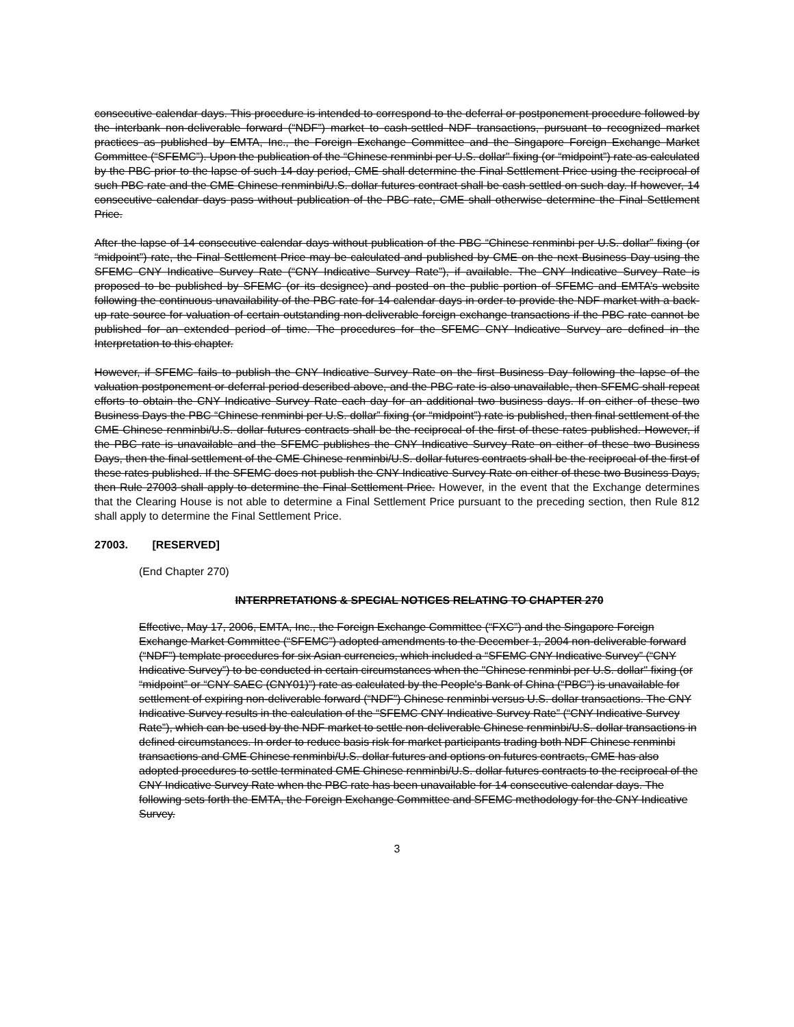consecutive calendar days. This procedure is intended to correspond to the deferral or postponement procedure followed by the interbank non-deliverable forward (“NDF”) market to cash-settled NDF transactions, pursuant to recognized market practices as published by EMTA, Inc., the Foreign Exchange Committee and the Singapore Foreign Exchange Market Committee (“SFEMC”). Upon the publication of the “Chinese renminbi per U.S. dollar" fixing (or “midpoint”) rate as calculated by the PBC prior to the lapse of such 14-day period, CME shall determine the Final Settlement Price using the reciprocal of such PBC rate and the CME Chinese renminbi/U.S. dollar futures contract shall be cash settled on such day. If however, 14 consecutive calendar days pass without publication of the PBC rate, CME shall otherwise determine the Final Settlement Price.
After the lapse of 14 consecutive calendar days without publication of the PBC “Chinese renminbi per U.S. dollar” fixing (or “midpoint”) rate, the Final Settlement Price may be calculated and published by CME on the next Business Day using the SFEMC CNY Indicative Survey Rate (“CNY Indicative Survey Rate”), if available. The CNY Indicative Survey Rate is proposed to be published by SFEMC (or its designee) and posted on the public portion of SFEMC and EMTA’s website following the continuous unavailability of the PBC rate for 14 calendar days in order to provide the NDF market with a back-up rate source for valuation of certain outstanding non-deliverable foreign exchange transactions if the PBC rate cannot be published for an extended period of time. The procedures for the SFEMC CNY Indicative Survey are defined in the Interpretation to this chapter.
However, if SFEMC fails to publish the CNY Indicative Survey Rate on the first Business Day following the lapse of the valuation postponement or deferral period described above, and the PBC rate is also unavailable, then SFEMC shall repeat efforts to obtain the CNY Indicative Survey Rate each day for an additional two business days. If on either of these two Business Days the PBC “Chinese renminbi per U.S. dollar” fixing (or “midpoint”) rate is published, then final settlement of the CME Chinese renminbi/U.S. dollar futures contracts shall be the reciprocal of the first of these rates published. However, if the PBC rate is unavailable and the SFEMC publishes the CNY Indicative Survey Rate on either of these two Business Days, then the final settlement of the CME Chinese renminbi/U.S. dollar futures contracts shall be the reciprocal of the first of these rates published. If the SFEMC does not publish the CNY Indicative Survey Rate on either of these two Business Days, then Rule 27003 shall apply to determine the Final Settlement Price. However, in the event that the Exchange determines that the Clearing House is not able to determine a Final Settlement Price pursuant to the preceding section, then Rule 812 shall apply to determine the Final Settlement Price.
27003. [RESERVED]
(End Chapter 270)
INTERPRETATIONS & SPECIAL NOTICES RELATING TO CHAPTER 270
Effective, May 17, 2006, EMTA, Inc., the Foreign Exchange Committee (“FXC”) and the Singapore Foreign Exchange Market Committee (“SFEMC”) adopted amendments to the December 1, 2004 non-deliverable forward (“NDF”) template procedures for six Asian currencies, which included a “SFEMC CNY Indicative Survey” (“CNY Indicative Survey”) to be conducted in certain circumstances when the "Chinese renminbi per U.S. dollar" fixing (or “midpoint” or “CNY SAEC (CNY01)”) rate as calculated by the People's Bank of China (“PBC”) is unavailable for settlement of expiring non-deliverable forward (“NDF”) Chinese renminbi versus U.S. dollar transactions. The CNY Indicative Survey results in the calculation of the “SFEMC CNY Indicative Survey Rate” (“CNY Indicative Survey Rate”), which can be used by the NDF market to settle non-deliverable Chinese renminbi/U.S. dollar transactions in defined circumstances. In order to reduce basis risk for market participants trading both NDF Chinese renminbi transactions and CME Chinese renminbi/U.S. dollar futures and options on futures contracts, CME has also adopted procedures to settle terminated CME Chinese renminbi/U.S. dollar futures contracts to the reciprocal of the CNY Indicative Survey Rate when the PBC rate has been unavailable for 14 consecutive calendar days. The following sets forth the EMTA, the Foreign Exchange Committee and SFEMC methodology for the CNY Indicative Survey.
3